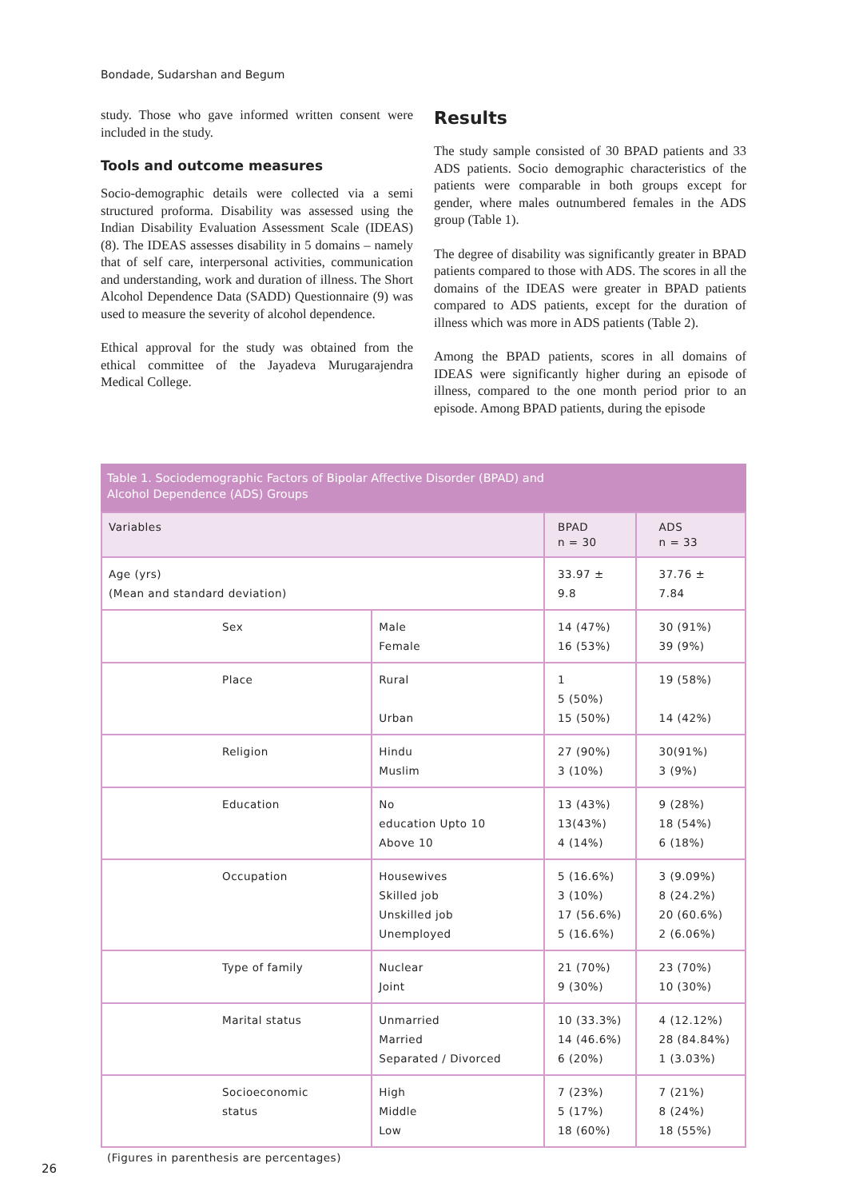Bondade, Sudarshan and Begum
study. Those who gave informed written consent were included in the study.
Tools and outcome measures
Socio-demographic details were collected via a semi structured proforma. Disability was assessed using the Indian Disability Evaluation Assessment Scale (IDEAS) (8). The IDEAS assesses disability in 5 domains – namely that of self care, interpersonal activities, communication and understanding, work and duration of illness. The Short Alcohol Dependence Data (SADD) Questionnaire (9) was used to measure the severity of alcohol dependence.
Ethical approval for the study was obtained from the ethical committee of the Jayadeva Murugarajendra Medical College.
Results
The study sample consisted of 30 BPAD patients and 33 ADS patients. Socio demographic characteristics of the patients were comparable in both groups except for gender, where males outnumbered females in the ADS group (Table 1).
The degree of disability was significantly greater in BPAD patients compared to those with ADS. The scores in all the domains of the IDEAS were greater in BPAD patients compared to ADS patients, except for the duration of illness which was more in ADS patients (Table 2).
Among the BPAD patients, scores in all domains of IDEAS were significantly higher during an episode of illness, compared to the one month period prior to an episode. Among BPAD patients, during the episode
Table 1. Sociodemographic Factors of Bipolar Affective Disorder (BPAD) and
Alcohol Dependence (ADS) Groups
| Variables | | BPAD n = 30 | ADS n = 33 |
| --- | --- | --- | --- |
| Age (yrs) (Mean and standard deviation) | | 33.97 ± 9.8 | 37.76 ± 7.84 |
| Sex | Male Female | 14 (47%) 16 (53%) | 30 (91%) 39 (9%) |
| Place | Rural Urban | 1 5 (50%) 15 (50%) | 19 (58%) 14 (42%) |
| Religion | Hindu Muslim | 27 (90%) 3 (10%) | 30(91%) 3 (9%) |
| Education | No education Upto 10 Above 10 | 13 (43%) 13(43%) 4 (14%) | 9 (28%) 18 (54%) 6 (18%) |
| Occupation | Housewives Skilled job Unskilled job Unemployed | 5 (16.6%) 3 (10%) 17 (56.6%) 5 (16.6%) | 3 (9.09%) 8 (24.2%) 20 (60.6%) 2 (6.06%) |
| Type of family | Nuclear Joint | 21 (70%) 9 (30%) | 23 (70%) 10 (30%) |
| Marital status | Unmarried Married Separated / Divorced | 10 (33.3%) 14 (46.6%) 6 (20%) | 4 (12.12%) 28 (84.84%) 1 (3.03%) |
| Socioeconomic status | High Middle Low | 7 (23%) 5 (17%) 18 (60%) | 7 (21%) 8 (24%) 18 (55%) |
(Figures in parenthesis are percentages)
26